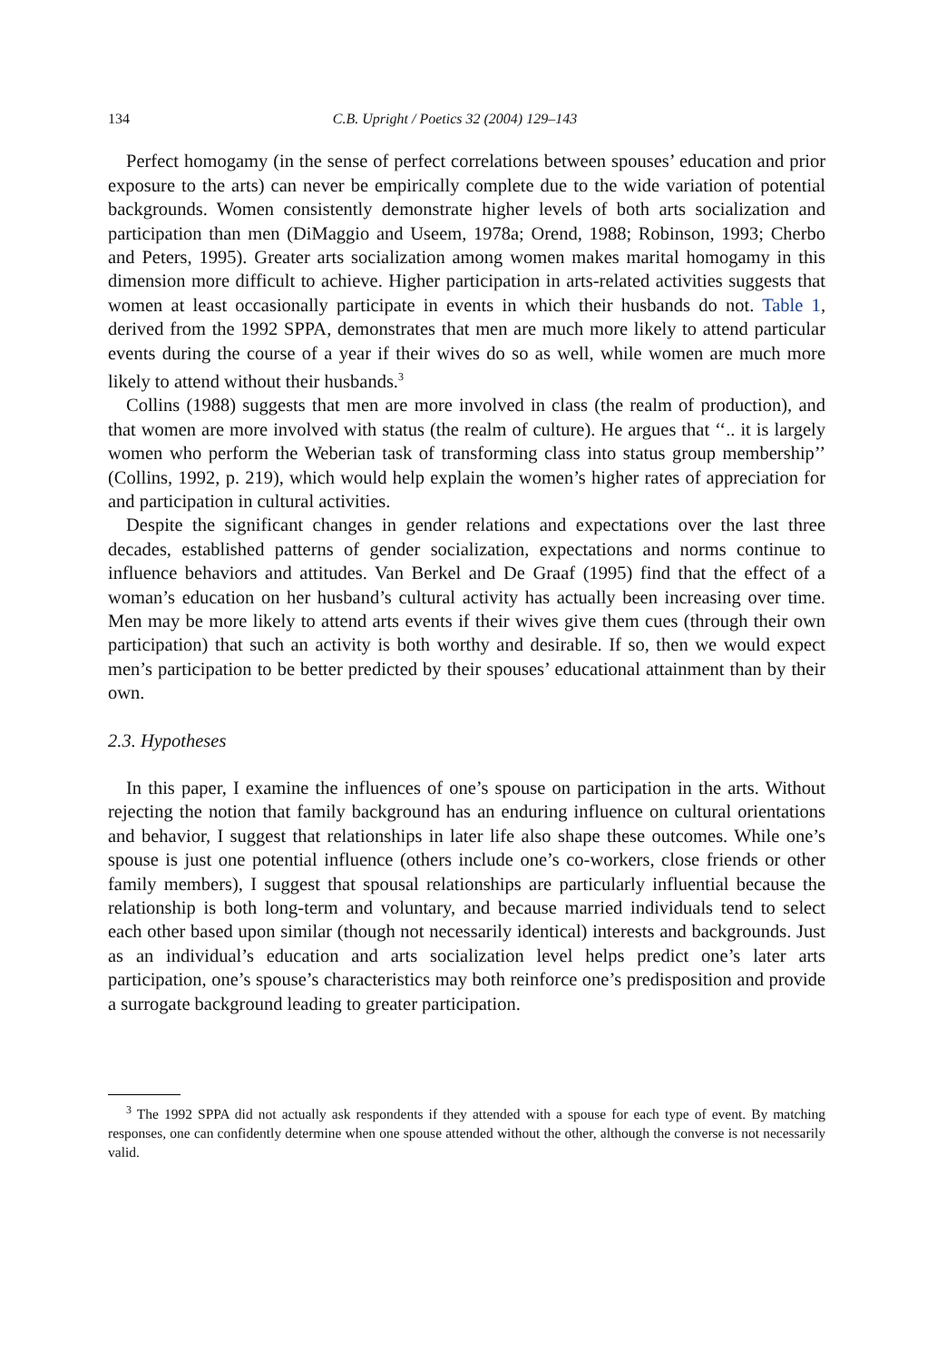134 C.B. Upright / Poetics 32 (2004) 129–143
Perfect homogamy (in the sense of perfect correlations between spouses’ education and prior exposure to the arts) can never be empirically complete due to the wide variation of potential backgrounds. Women consistently demonstrate higher levels of both arts socialization and participation than men (DiMaggio and Useem, 1978a; Orend, 1988; Robinson, 1993; Cherbo and Peters, 1995). Greater arts socialization among women makes marital homogamy in this dimension more difficult to achieve. Higher participation in arts-related activities suggests that women at least occasionally participate in events in which their husbands do not. Table 1, derived from the 1992 SPPA, demonstrates that men are much more likely to attend particular events during the course of a year if their wives do so as well, while women are much more likely to attend without their husbands.<sup>3</sup>
Collins (1988) suggests that men are more involved in class (the realm of production), and that women are more involved with status (the realm of culture). He argues that ‘‘.. it is largely women who perform the Weberian task of transforming class into status group membership’’ (Collins, 1992, p. 219), which would help explain the women’s higher rates of appreciation for and participation in cultural activities.
Despite the significant changes in gender relations and expectations over the last three decades, established patterns of gender socialization, expectations and norms continue to influence behaviors and attitudes. Van Berkel and De Graaf (1995) find that the effect of a woman’s education on her husband’s cultural activity has actually been increasing over time. Men may be more likely to attend arts events if their wives give them cues (through their own participation) that such an activity is both worthy and desirable. If so, then we would expect men’s participation to be better predicted by their spouses’ educational attainment than by their own.
2.3. Hypotheses
In this paper, I examine the influences of one’s spouse on participation in the arts. Without rejecting the notion that family background has an enduring influence on cultural orientations and behavior, I suggest that relationships in later life also shape these outcomes. While one’s spouse is just one potential influence (others include one’s co-workers, close friends or other family members), I suggest that spousal relationships are particularly influential because the relationship is both long-term and voluntary, and because married individuals tend to select each other based upon similar (though not necessarily identical) interests and backgrounds. Just as an individual’s education and arts socialization level helps predict one’s later arts participation, one’s spouse’s characteristics may both reinforce one’s predisposition and provide a surrogate background leading to greater participation.
<sup>3</sup> The 1992 SPPA did not actually ask respondents if they attended with a spouse for each type of event. By matching responses, one can confidently determine when one spouse attended without the other, although the converse is not necessarily valid.